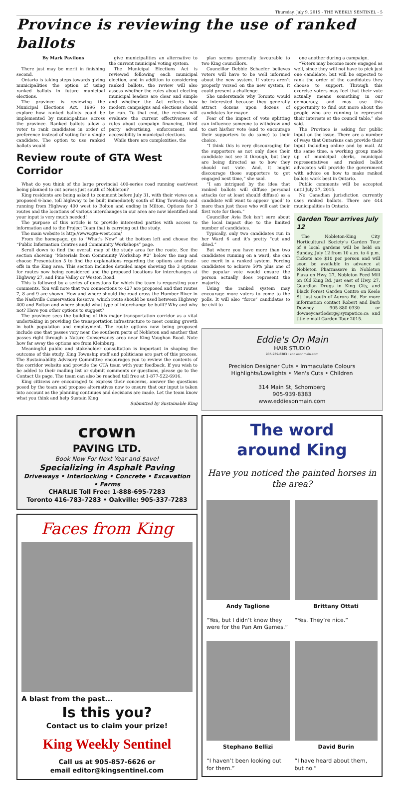Thursday, July 9, 2015 - THE WEEKLY SENTINEL - 5
Province is reviewing the use of ranked ballots
By Mark Pavilons
There just may be merit in finishing second.
Ontario is taking steps towards giving municipalities the option of using ranked ballots in future municipal elections.
The province is reviewing the Municipal Elections Act, 1996 to explore how ranked ballots could be implemented by municipalities across the province. Ranked ballots allow a voter to rank candidates in order of preference instead of voting for a single candidate. The option to use ranked ballots would
give municipalities an alternative to the current municipal voting system.
The Municipal Elections Act is reviewed following each municipal election, and in addition to considering ranked ballots, the review will also assess whether the rules about electing municipal leaders are clear and simple and whether the Act reflects how modern campaigns and elections should be run. To that end, the review will evaluate the current effectiveness of rules about campaign financing, third party advertising, enforcement and accessibility in municipal elections.
While there are complexities, the
Review route of GTA West Corridor
What do you think of the large provincial 400-series road running east/west being planned to cut across just south of Nobleton?
King residents are being asked to comment before July 31, with their views on a proposed 6-lane, toll highway to be built immediately south of King Township and running from Highway 400 west to Bolton and ending in Milton. Options for 3 routes and the locations of various interchanges in our area are now identified and your input is very much needed!
The purpose of this article is to provide interested parties with access to information and to the Project Team that is carrying out the study.
The main website is http://www.gta-west.com/
From the homepage, go to “What’s New” at the bottom left and choose the “Public Information Centres and Community Workshops” page.
Scroll down to find the overall map of the study area for the route. See the section showing “Materials from Community Workshop #2” below the map and choose Presentation 5 to find the explanations regarding the options and trade-offs in the King area. This section includes detailed maps showing the 3 options for routes now being considered and the proposed locations for interchanges at Highway 27, and Pine Valley or Weston Road.
This is followed by a series of questions for which the team is requesting your comments. You will note that two connections to 427 are proposed and that routes 7, 8 and 9 are shown. How and where should the road cross the Humber River in the Nashville Conservation Reserve, which route should be used between Highway 400 and Bolton and where should what type of interchange be built? Why and why not? Have you other options to suggest?
The province sees the building of this major transportation corridor as a vital undertaking in providing the transportation infrastructure to meet coming growth in both population and employment. The route options now being proposed include one that passes very near the southern parts of Nobleton and another that passes right through a Nature Conservancy area near King Vaughan Road. Note how far away the options are from Kleinburg.
Meaningful public and stakeholder consultation is important in shaping the outcome of this study. King Township staff and politicians are part of this process. The Sustainability Advisory Committee encourages you to review the contents of the corridor website and provide the GTA team with your feedback. If you wish to be added to their mailing list or submit comments or questions, please go to the Contact Us page. The team can also be reached toll free at 1-877-522-6916.
King citizens are encouraged to express their concerns, answer the questions posed by the team and propose alternatives now to ensure that our input is taken into account as the planning continues and decisions are made. Let the team know what you think and help Sustain King!
Submitted by Sustainable King
plan seems generally favourable to two King councillors.
Councillor Debbie Schaefer believes voters will have to be well informed about the new system. If voters aren’t properly versed on the new system, it could present a challenge.
She understands why Toronto would be interested because they generally attract dozens upon dozens of candidates for mayor.
Fear of the impact of vote splitting can influence someone to withdraw and to cast his/her vote (and to encourage their supporters to do same) to their choice.
“I think this is very discouraging for the supporters as not only does their candidate not see it through, but they are being directed as to how they should not vote. And, it might discourage those supporters to get engaged next time,” she said.
“I am intrigued by the idea that ranked ballots will diffuse personal attacks (or at least should diffuse) as a candidate will want to appear ‘good’ to more than just those who will cast their first vote for them.”
Councillor Avia Eek isn’t sure about the local impact due to the limited number of candidates.
Typically, only two candidates run in her Ward 6 and it’s pretty “cut and dried.”
But where you have more than two candidates running on a ward, she can see merit in a ranked system. Forcing candidates to achieve 50% plus one of the popular vote would ensure the person actually does represent the majority.
Using the ranked system may encourage more voters to come to the polls. It will also “force” candidates to be civil to
one another during a campaign.
“Voters may become more engaged as well, since they will not have to pick just one candidate, but will be expected to rank the order of the candidates they choose to support. Through this exercise voters may feel that their vote actually means something in our democracy, and may use this opportunity to find out more about the people who are running to represent their interests at the council table,” she said.
The Province is asking for public input on the issue. There are a number of ways that Ontarians can provide their input including online and by mail. At the same time, a working group made up of municipal clerks, municipal representatives and ranked ballot advocates will provide the government with advice on how to make ranked ballots work best in Ontario.
Public comments will be accepted until July 27, 2015.
No Canadian jurisdiction currently uses ranked ballots. There are 444 municipalities in Ontario.
Garden Tour arrives July 12
The Nobleton-King City Horticultural Society’s Garden Tour of 9 local gardens will be held on Sunday, July 12 from 10 a.m. to 4 p.m. Tickets are $10 per person and will soon be available in advance at Nobleton Pharmasave in Nobleton Plaza on Hwy. 27, Nobleton Feed Mill on Old King Rd. just east of Hwy. 27, Guardian Drugs in King City, and Black Forest Garden Centre on Keele St. just south of Aurora Rd. For more information contact Robert and Barb Downey 905-880-0330 or downeycastlederg@sympatico.ca and title e-mail Garden Tour 2015.
Eddie's On Main
HAIR STUDIO
905-939-8383 · eddiesonmain.com
Precision Designer Cuts • Immaculate Colours
Highlights/Lowlights • Men's Cuts • Children
314 Main St, Schomberg
905-939-8383
www.eddiesonmain.com
crown
PAVING LTD.
Book Now For Next Year and $ave!
Specializing in Asphalt Paving
Driveways • Interlocking • Concrete • Excavation • Farms
CHARLIE Toll Free: 1-888-695-7283
Toronto 416-783-7283 • Oakville: 905-337-7283
Faces from King
A blast from the past...
Is this you?
Contact us to claim your prize!
King Weekly Sentinel
Call us at 905-857-6626 or
email editor@kingsentinel.com
The word
around King
Have you noticed the painted horses in the area?
Andy Taglione
“Yes, but I didn’t know they were for the Pan Am Games.”
Brittany Ottati
“Yes. They’re nice.”
Stephano Bellizi
“I haven’t been looking out for them.”
David Burin
“I have heard about them, but no.”